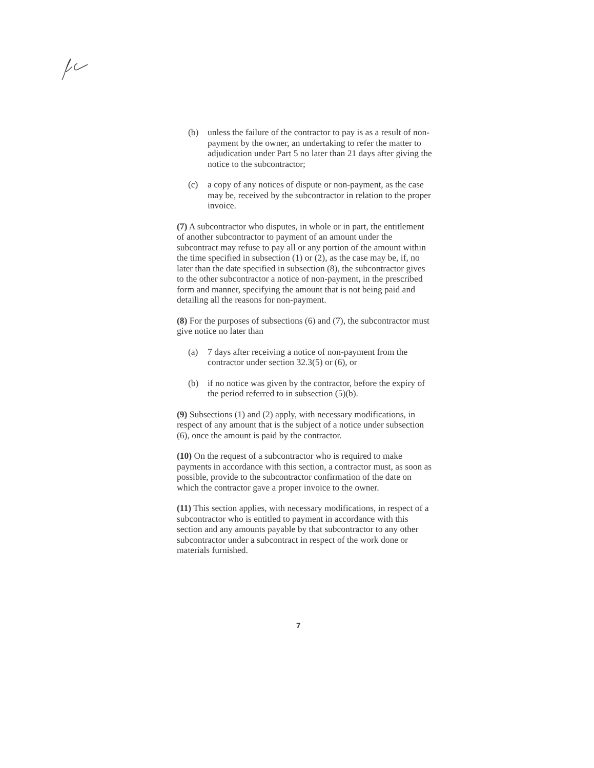(b) unless the failure of the contractor to pay is as a result of non-payment by the owner, an undertaking to refer the matter to adjudication under Part 5 no later than 21 days after giving the notice to the subcontractor;
(c) a copy of any notices of dispute or non-payment, as the case may be, received by the subcontractor in relation to the proper invoice.
(7) A subcontractor who disputes, in whole or in part, the entitlement of another subcontractor to payment of an amount under the subcontract may refuse to pay all or any portion of the amount within the time specified in subsection (1) or (2), as the case may be, if, no later than the date specified in subsection (8), the subcontractor gives to the other subcontractor a notice of non-payment, in the prescribed form and manner, specifying the amount that is not being paid and detailing all the reasons for non-payment.
(8) For the purposes of subsections (6) and (7), the subcontractor must give notice no later than
(a) 7 days after receiving a notice of non-payment from the contractor under section 32.3(5) or (6), or
(b) if no notice was given by the contractor, before the expiry of the period referred to in subsection (5)(b).
(9) Subsections (1) and (2) apply, with necessary modifications, in respect of any amount that is the subject of a notice under subsection (6), once the amount is paid by the contractor.
(10) On the request of a subcontractor who is required to make payments in accordance with this section, a contractor must, as soon as possible, provide to the subcontractor confirmation of the date on which the contractor gave a proper invoice to the owner.
(11) This section applies, with necessary modifications, in respect of a subcontractor who is entitled to payment in accordance with this section and any amounts payable by that subcontractor to any other subcontractor under a subcontract in respect of the work done or materials furnished.
7